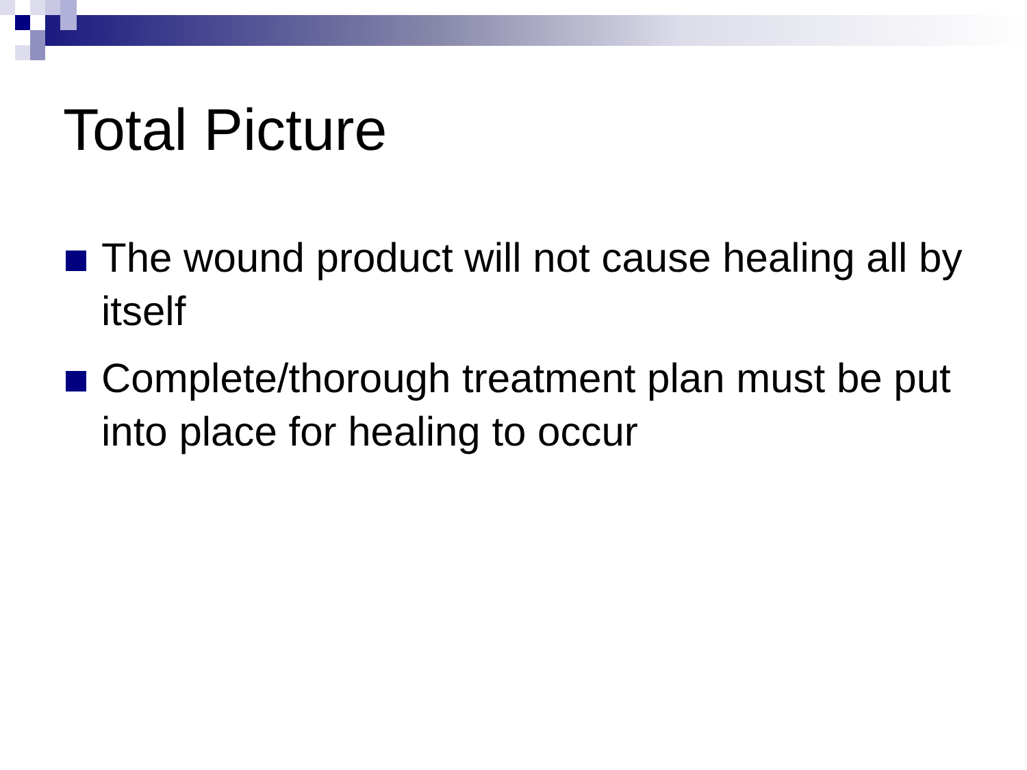Total Picture
The wound product will not cause healing all by itself
Complete/thorough treatment plan must be put into place for healing to occur